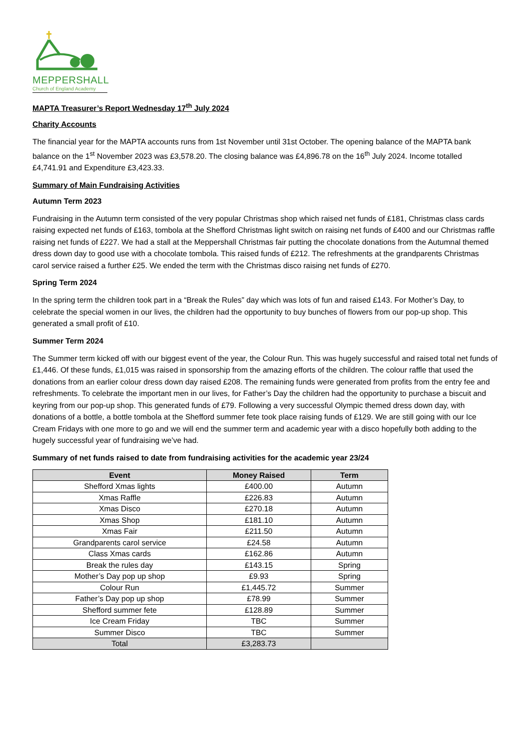MEPPERSHALL
Church of England Academy
MAPTA Treasurer’s Report Wednesday 17<sup>th</sup> July 2024
Charity Accounts
The financial year for the MAPTA accounts runs from 1st November until 31st October. The opening balance of the MAPTA bank balance on the 1<sup>st</sup> November 2023 was £3,578.20. The closing balance was £4,896.78 on the 16<sup>th</sup> July 2024. Income totalled £4,741.91 and Expenditure £3,423.33.
Summary of Main Fundraising Activities
Autumn Term 2023
Fundraising in the Autumn term consisted of the very popular Christmas shop which raised net funds of £181, Christmas class cards raising expected net funds of £163, tombola at the Shefford Christmas light switch on raising net funds of £400 and our Christmas raffle raising net funds of £227. We had a stall at the Meppershall Christmas fair putting the chocolate donations from the Autumnal themed dress down day to good use with a chocolate tombola. This raised funds of £212. The refreshments at the grandparents Christmas carol service raised a further £25. We ended the term with the Christmas disco raising net funds of £270.
Spring Term 2024
In the spring term the children took part in a “Break the Rules” day which was lots of fun and raised £143. For Mother’s Day, to celebrate the special women in our lives, the children had the opportunity to buy bunches of flowers from our pop-up shop. This generated a small profit of £10.
Summer Term 2024
The Summer term kicked off with our biggest event of the year, the Colour Run. This was hugely successful and raised total net funds of £1,446. Of these funds, £1,015 was raised in sponsorship from the amazing efforts of the children. The colour raffle that used the donations from an earlier colour dress down day raised £208. The remaining funds were generated from profits from the entry fee and refreshments. To celebrate the important men in our lives, for Father’s Day the children had the opportunity to purchase a biscuit and keyring from our pop-up shop. This generated funds of £79. Following a very successful Olympic themed dress down day, with donations of a bottle, a bottle tombola at the Shefford summer fete took place raising funds of £129. We are still going with our Ice Cream Fridays with one more to go and we will end the summer term and academic year with a disco hopefully both adding to the hugely successful year of fundraising we’ve had.
Summary of net funds raised to date from fundraising activities for the academic year 23/24
| Event | Money Raised | Term |
| --- | --- | --- |
| Shefford Xmas lights | £400.00 | Autumn |
| Xmas Raffle | £226.83 | Autumn |
| Xmas Disco | £270.18 | Autumn |
| Xmas Shop | £181.10 | Autumn |
| Xmas Fair | £211.50 | Autumn |
| Grandparents carol service | £24.58 | Autumn |
| Class Xmas cards | £162.86 | Autumn |
| Break the rules day | £143.15 | Spring |
| Mother’s Day pop up shop | £9.93 | Spring |
| Colour Run | £1,445.72 | Summer |
| Father’s Day pop up shop | £78.99 | Summer |
| Shefford summer fete | £128.89 | Summer |
| Ice Cream Friday | TBC | Summer |
| Summer Disco | TBC | Summer |
| Total | £3,283.73 | |